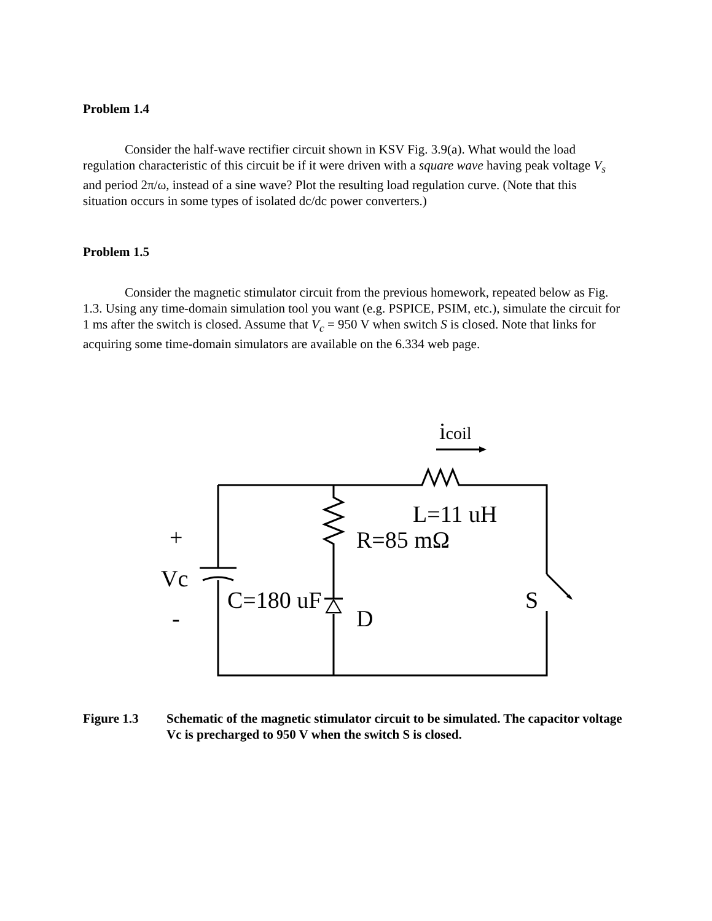Problem 1.4
Consider the half-wave rectifier circuit shown in KSV Fig. 3.9(a). What would the load regulation characteristic of this circuit be if it were driven with a square wave having peak voltage V<sub>s</sub> and period 2π/ω, instead of a sine wave? Plot the resulting load regulation curve. (Note that this situation occurs in some types of isolated dc/dc power converters.)
Problem 1.5
Consider the magnetic stimulator circuit from the previous homework, repeated below as Fig. 1.3. Using any time-domain simulation tool you want (e.g. PSPICE, PSIM, etc.), simulate the circuit for 1 ms after the switch is closed. Assume that V<sub>c</sub> = 950 V when switch S is closed. Note that links for acquiring some time-domain simulators are available on the 6.334 web page.
icoil
L=11 uH
R=85 mΩ
+
Vc
-
C=180 uF
D
S
Figure 1.3 Schematic of the magnetic stimulator circuit to be simulated. The capacitor voltage Vc is precharged to 950 V when the switch S is closed.